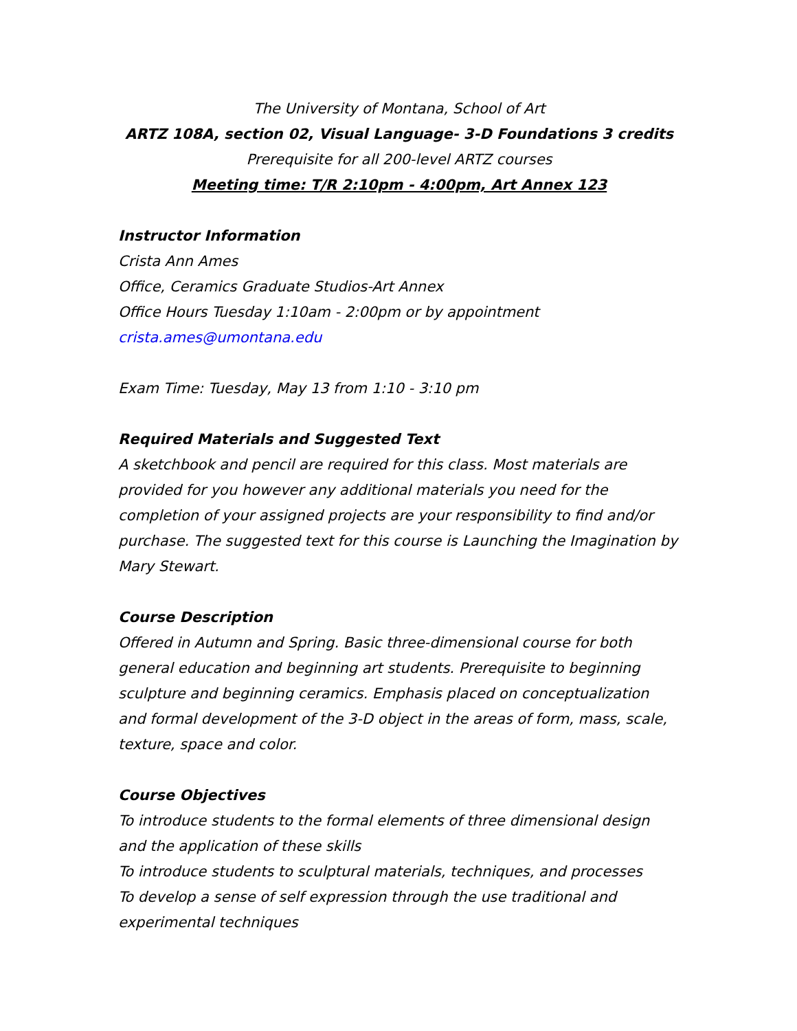The University of Montana, School of Art
ARTZ 108A, section 02, Visual Language- 3-D Foundations 3 credits
Prerequisite for all 200-level ARTZ courses
Meeting time: T/R 2:10pm - 4:00pm, Art Annex 123
Instructor Information
Crista Ann Ames
Office, Ceramics Graduate Studios-Art Annex
Office Hours Tuesday 1:10am - 2:00pm or by appointment
crista.ames@umontana.edu
Exam Time: Tuesday, May 13 from 1:10 - 3:10 pm
Required Materials and Suggested Text
A sketchbook and pencil are required for this class. Most materials are provided for you however any additional materials you need for the completion of your assigned projects are your responsibility to find and/or purchase. The suggested text for this course is Launching the Imagination by Mary Stewart.
Course Description
Offered in Autumn and Spring. Basic three-dimensional course for both general education and beginning art students. Prerequisite to beginning sculpture and beginning ceramics. Emphasis placed on conceptualization and formal development of the 3-D object in the areas of form, mass, scale, texture, space and color.
Course Objectives
To introduce students to the formal elements of three dimensional design and the application of these skills
To introduce students to sculptural materials, techniques, and processes
To develop a sense of self expression through the use traditional and experimental techniques